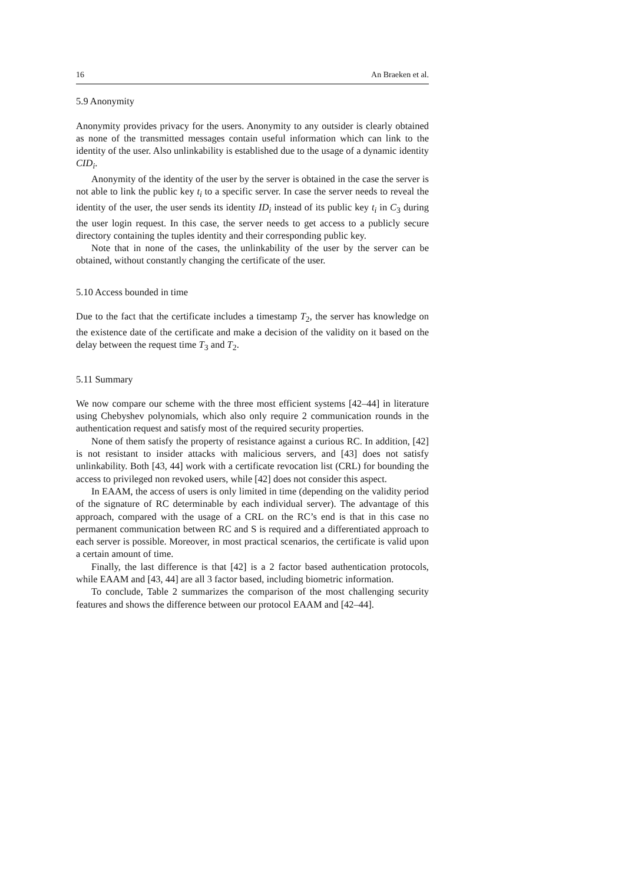16 An Braeken et al.
5.9 Anonymity
Anonymity provides privacy for the users. Anonymity to any outsider is clearly obtained as none of the transmitted messages contain useful information which can link to the identity of the user. Also unlinkability is established due to the usage of a dynamic identity CID<sub>i</sub>.
Anonymity of the identity of the user by the server is obtained in the case the server is not able to link the public key t<sub>i</sub> to a specific server. In case the server needs to reveal the identity of the user, the user sends its identity ID<sub>i</sub> instead of its public key t<sub>i</sub> in C<sub>3</sub> during the user login request. In this case, the server needs to get access to a publicly secure directory containing the tuples identity and their corresponding public key.
Note that in none of the cases, the unlinkability of the user by the server can be obtained, without constantly changing the certificate of the user.
5.10 Access bounded in time
Due to the fact that the certificate includes a timestamp T<sub>2</sub>, the server has knowledge on the existence date of the certificate and make a decision of the validity on it based on the delay between the request time T<sub>3</sub> and T<sub>2</sub>.
5.11 Summary
We now compare our scheme with the three most efficient systems [42–44] in literature using Chebyshev polynomials, which also only require 2 communication rounds in the authentication request and satisfy most of the required security properties.
None of them satisfy the property of resistance against a curious RC. In addition, [42] is not resistant to insider attacks with malicious servers, and [43] does not satisfy unlinkability. Both [43, 44] work with a certificate revocation list (CRL) for bounding the access to privileged non revoked users, while [42] does not consider this aspect.
In EAAM, the access of users is only limited in time (depending on the validity period of the signature of RC determinable by each individual server). The advantage of this approach, compared with the usage of a CRL on the RC’s end is that in this case no permanent communication between RC and S is required and a differentiated approach to each server is possible. Moreover, in most practical scenarios, the certificate is valid upon a certain amount of time.
Finally, the last difference is that [42] is a 2 factor based authentication protocols, while EAAM and [43, 44] are all 3 factor based, including biometric information.
To conclude, Table 2 summarizes the comparison of the most challenging security features and shows the difference between our protocol EAAM and [42–44].